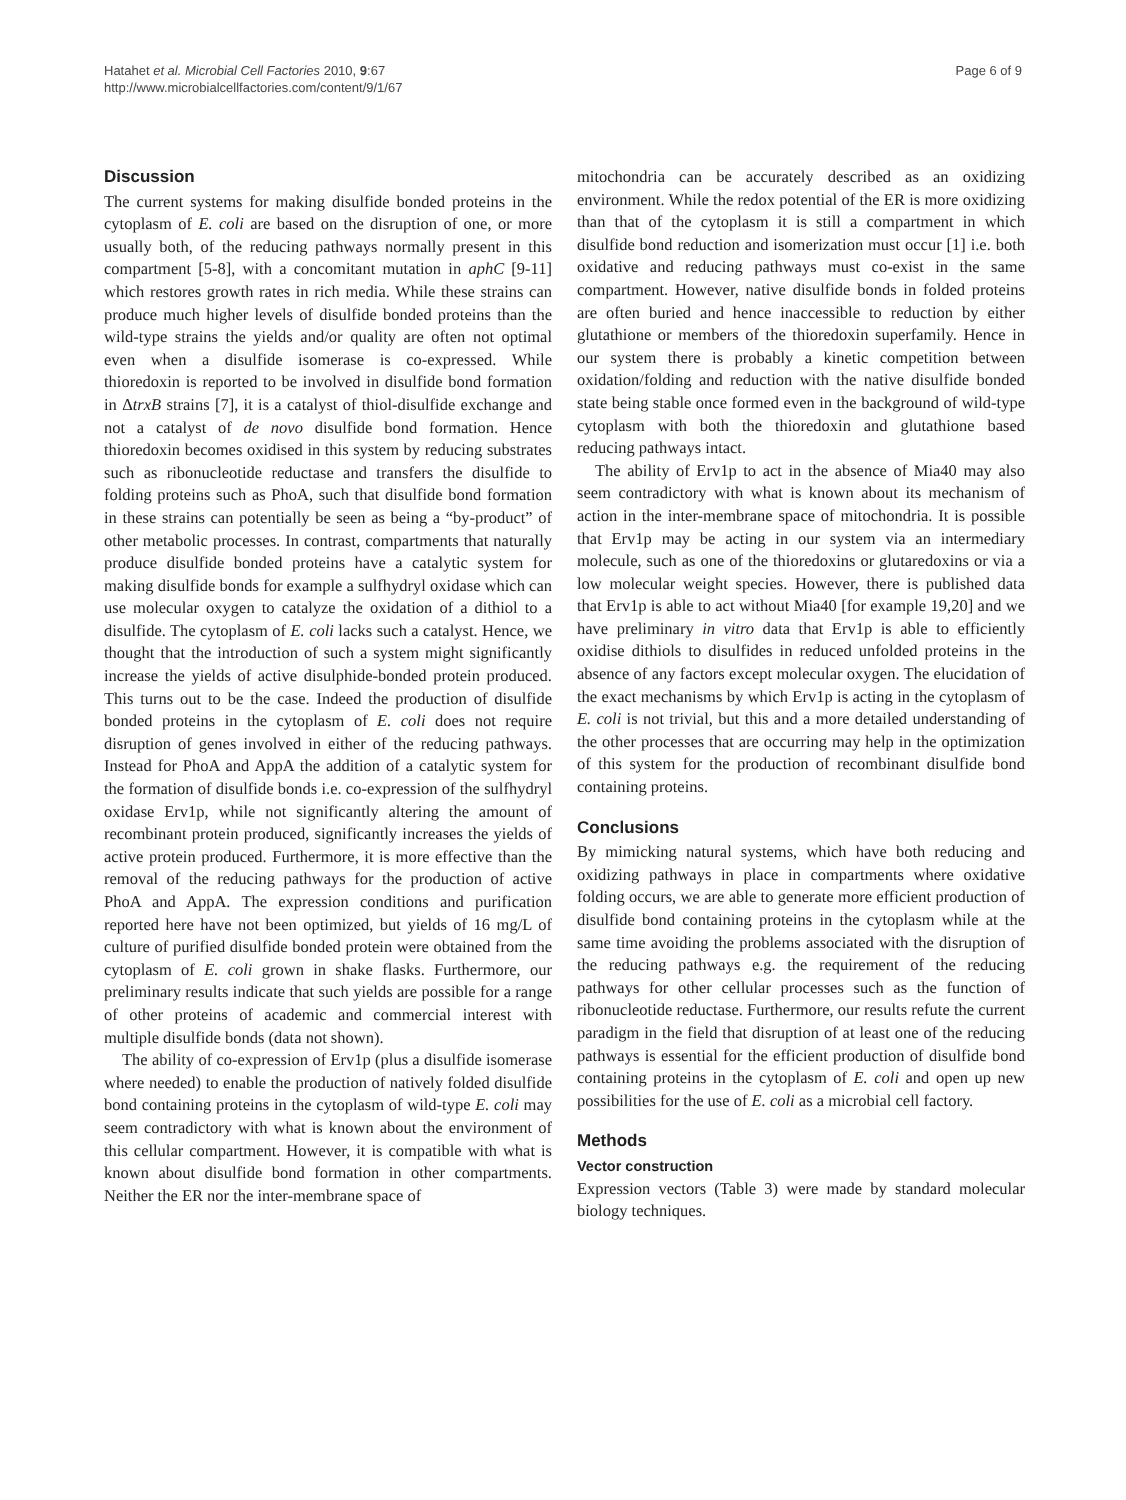Hatahet et al. Microbial Cell Factories 2010, 9:67
http://www.microbialcellfactories.com/content/9/1/67
Page 6 of 9
Discussion
The current systems for making disulfide bonded proteins in the cytoplasm of E. coli are based on the disruption of one, or more usually both, of the reducing pathways normally present in this compartment [5-8], with a concomitant mutation in aphC [9-11] which restores growth rates in rich media. While these strains can produce much higher levels of disulfide bonded proteins than the wild-type strains the yields and/or quality are often not optimal even when a disulfide isomerase is co-expressed. While thioredoxin is reported to be involved in disulfide bond formation in ΔtrxB strains [7], it is a catalyst of thiol-disulfide exchange and not a catalyst of de novo disulfide bond formation. Hence thioredoxin becomes oxidised in this system by reducing substrates such as ribonucleotide reductase and transfers the disulfide to folding proteins such as PhoA, such that disulfide bond formation in these strains can potentially be seen as being a “by-product” of other metabolic processes. In contrast, compartments that naturally produce disulfide bonded proteins have a catalytic system for making disulfide bonds for example a sulfhydryl oxidase which can use molecular oxygen to catalyze the oxidation of a dithiol to a disulfide. The cytoplasm of E. coli lacks such a catalyst. Hence, we thought that the introduction of such a system might significantly increase the yields of active disulphide-bonded protein produced. This turns out to be the case. Indeed the production of disulfide bonded proteins in the cytoplasm of E. coli does not require disruption of genes involved in either of the reducing pathways. Instead for PhoA and AppA the addition of a catalytic system for the formation of disulfide bonds i.e. co-expression of the sulfhydryl oxidase Erv1p, while not significantly altering the amount of recombinant protein produced, significantly increases the yields of active protein produced. Furthermore, it is more effective than the removal of the reducing pathways for the production of active PhoA and AppA. The expression conditions and purification reported here have not been optimized, but yields of 16 mg/L of culture of purified disulfide bonded protein were obtained from the cytoplasm of E. coli grown in shake flasks. Furthermore, our preliminary results indicate that such yields are possible for a range of other proteins of academic and commercial interest with multiple disulfide bonds (data not shown).
The ability of co-expression of Erv1p (plus a disulfide isomerase where needed) to enable the production of natively folded disulfide bond containing proteins in the cytoplasm of wild-type E. coli may seem contradictory with what is known about the environment of this cellular compartment. However, it is compatible with what is known about disulfide bond formation in other compartments. Neither the ER nor the inter-membrane space of
mitochondria can be accurately described as an oxidizing environment. While the redox potential of the ER is more oxidizing than that of the cytoplasm it is still a compartment in which disulfide bond reduction and isomerization must occur [1] i.e. both oxidative and reducing pathways must co-exist in the same compartment. However, native disulfide bonds in folded proteins are often buried and hence inaccessible to reduction by either glutathione or members of the thioredoxin superfamily. Hence in our system there is probably a kinetic competition between oxidation/folding and reduction with the native disulfide bonded state being stable once formed even in the background of wild-type cytoplasm with both the thioredoxin and glutathione based reducing pathways intact.
The ability of Erv1p to act in the absence of Mia40 may also seem contradictory with what is known about its mechanism of action in the inter-membrane space of mitochondria. It is possible that Erv1p may be acting in our system via an intermediary molecule, such as one of the thioredoxins or glutaredoxins or via a low molecular weight species. However, there is published data that Erv1p is able to act without Mia40 [for example 19,20] and we have preliminary in vitro data that Erv1p is able to efficiently oxidise dithiols to disulfides in reduced unfolded proteins in the absence of any factors except molecular oxygen. The elucidation of the exact mechanisms by which Erv1p is acting in the cytoplasm of E. coli is not trivial, but this and a more detailed understanding of the other processes that are occurring may help in the optimization of this system for the production of recombinant disulfide bond containing proteins.
Conclusions
By mimicking natural systems, which have both reducing and oxidizing pathways in place in compartments where oxidative folding occurs, we are able to generate more efficient production of disulfide bond containing proteins in the cytoplasm while at the same time avoiding the problems associated with the disruption of the reducing pathways e.g. the requirement of the reducing pathways for other cellular processes such as the function of ribonucleotide reductase. Furthermore, our results refute the current paradigm in the field that disruption of at least one of the reducing pathways is essential for the efficient production of disulfide bond containing proteins in the cytoplasm of E. coli and open up new possibilities for the use of E. coli as a microbial cell factory.
Methods
Vector construction
Expression vectors (Table 3) were made by standard molecular biology techniques.